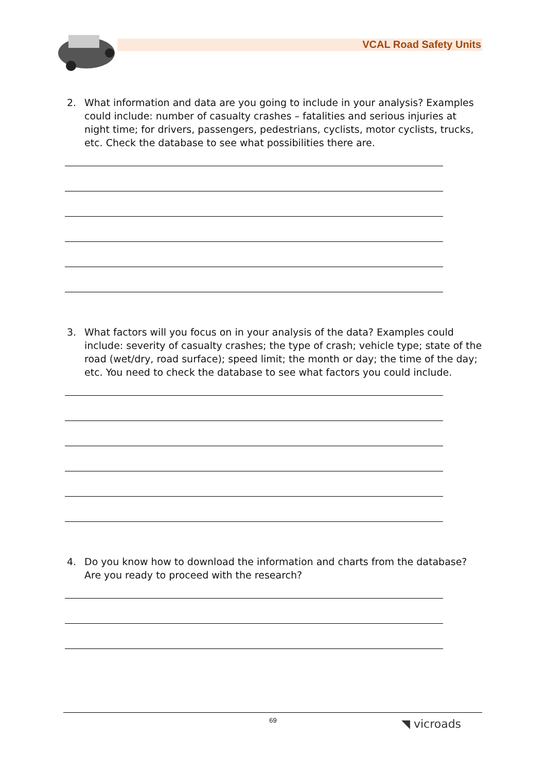VCAL Road Safety Units
2. What information and data are you going to include in your analysis? Examples could include: number of casualty crashes – fatalities and serious injuries at night time; for drivers, passengers, pedestrians, cyclists, motor cyclists, trucks, etc. Check the database to see what possibilities there are.
3. What factors will you focus on in your analysis of the data? Examples could include: severity of casualty crashes; the type of crash; vehicle type; state of the road (wet/dry, road surface); speed limit; the month or day; the time of the day; etc. You need to check the database to see what factors you could include.
4. Do you know how to download the information and charts from the database? Are you ready to proceed with the research?
69 ◥ vicroads